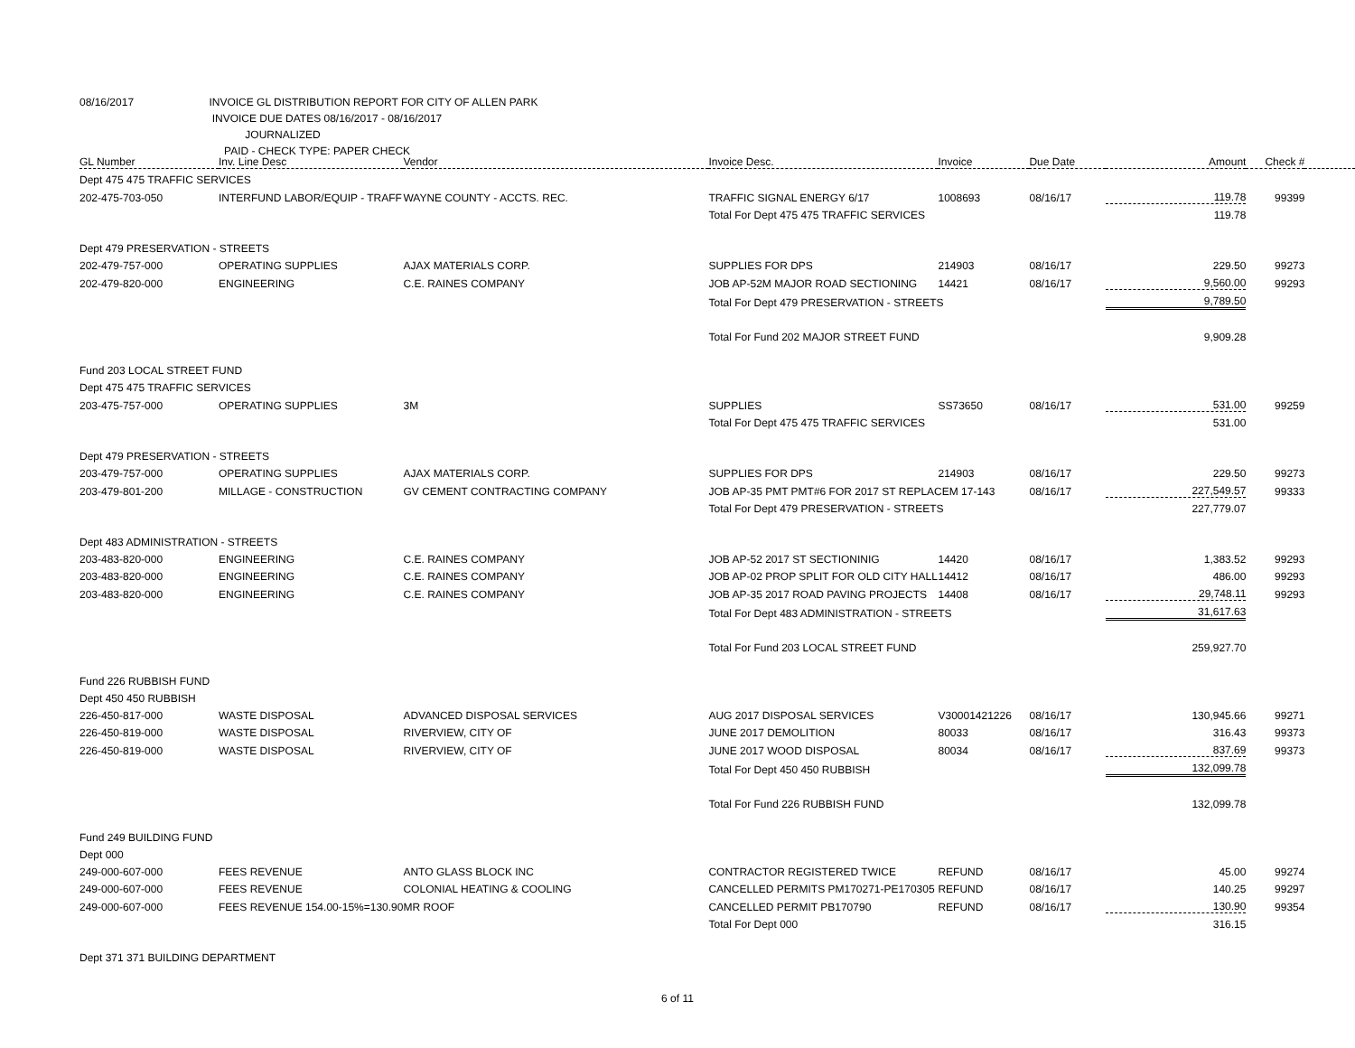08/16/2017 INVOICE GL DISTRIBUTION REPORT FOR CITY OF ALLEN PARK
INVOICE DUE DATES 08/16/2017 - 08/16/2017
JOURNALIZED
PAID - CHECK TYPE: PAPER CHECK
| GL Number | Inv. Line Desc | Vendor | Invoice Desc. | Invoice | Due Date | Amount | Check # | |
| --- | --- | --- | --- | --- | --- | --- | --- | --- |
| Dept 475 475 TRAFFIC SERVICES | | | | | | | | |
| 202-475-703-050 | INTERFUND LABOR/EQUIP - TRAFF | WAYNE COUNTY - ACCTS. REC. | TRAFFIC SIGNAL ENERGY 6/17 | 1008693 | 08/16/17 | 119.78 | 99399 | |
| | | | Total For Dept 475 475 TRAFFIC SERVICES | | | 119.78 | | |
| Dept 479 PRESERVATION - STREETS | | | | | | | | |
| 202-479-757-000 | OPERATING SUPPLIES | AJAX MATERIALS CORP. | SUPPLIES FOR DPS | 214903 | 08/16/17 | 229.50 | 99273 | |
| 202-479-820-000 | ENGINEERING | C.E. RAINES COMPANY | JOB AP-52M MAJOR ROAD SECTIONING | 14421 | 08/16/17 | 9,560.00 | 99293 | |
| | | | Total For Dept 479 PRESERVATION - STREETS | | | 9,789.50 | | |
| | | | Total For Fund 202 MAJOR STREET FUND | | | 9,909.28 | | |
| Fund 203 LOCAL STREET FUND | | | | | | | | |
| Dept 475 475 TRAFFIC SERVICES | | | | | | | | |
| 203-475-757-000 | OPERATING SUPPLIES | 3M | SUPPLIES | SS73650 | 08/16/17 | 531.00 | 99259 | |
| | | | Total For Dept 475 475 TRAFFIC SERVICES | | | 531.00 | | |
| Dept 479 PRESERVATION - STREETS | | | | | | | | |
| 203-479-757-000 | OPERATING SUPPLIES | AJAX MATERIALS CORP. | SUPPLIES FOR DPS | 214903 | 08/16/17 | 229.50 | 99273 | |
| 203-479-801-200 | MILLAGE - CONSTRUCTION | GV CEMENT CONTRACTING COMPANY | JOB AP-35 PMT PMT#6 FOR 2017 ST REPLACEM 17-143 | | 08/16/17 | 227,549.57 | 99333 | |
| | | | Total For Dept 479 PRESERVATION - STREETS | | | 227,779.07 | | |
| Dept 483 ADMINISTRATION - STREETS | | | | | | | | |
| 203-483-820-000 | ENGINEERING | C.E. RAINES COMPANY | JOB AP-52 2017 ST SECTIONINIG | 14420 | 08/16/17 | 1,383.52 | 99293 | |
| 203-483-820-000 | ENGINEERING | C.E. RAINES COMPANY | JOB AP-02 PROP SPLIT FOR OLD CITY HALL | 14412 | 08/16/17 | 486.00 | 99293 | |
| 203-483-820-000 | ENGINEERING | C.E. RAINES COMPANY | JOB AP-35 2017 ROAD PAVING PROJECTS | 14408 | 08/16/17 | 29,748.11 | 99293 | |
| | | | Total For Dept 483 ADMINISTRATION - STREETS | | | 31,617.63 | | |
| | | | Total For Fund 203 LOCAL STREET FUND | | | 259,927.70 | | |
| Fund 226 RUBBISH FUND | | | | | | | | |
| Dept 450 450 RUBBISH | | | | | | | | |
| 226-450-817-000 | WASTE DISPOSAL | ADVANCED DISPOSAL SERVICES | AUG 2017 DISPOSAL SERVICES | V30001421226 | 08/16/17 | 130,945.66 | 99271 | |
| 226-450-819-000 | WASTE DISPOSAL | RIVERVIEW, CITY OF | JUNE 2017 DEMOLITION | 80033 | 08/16/17 | 316.43 | 99373 | |
| 226-450-819-000 | WASTE DISPOSAL | RIVERVIEW, CITY OF | JUNE 2017 WOOD DISPOSAL | 80034 | 08/16/17 | 837.69 | 99373 | |
| | | | Total For Dept 450 450 RUBBISH | | | 132,099.78 | | |
| | | | Total For Fund 226 RUBBISH FUND | | | 132,099.78 | | |
| Fund 249 BUILDING FUND | | | | | | | | |
| Dept 000 | | | | | | | | |
| 249-000-607-000 | FEES REVENUE | ANTO GLASS BLOCK INC | CONTRACTOR REGISTERED TWICE | REFUND | 08/16/17 | 45.00 | 99274 | |
| 249-000-607-000 | FEES REVENUE | COLONIAL HEATING & COOLING | CANCELLED PERMITS PM170271-PE170305 | REFUND | 08/16/17 | 140.25 | 99297 | |
| 249-000-607-000 | FEES REVENUE 154.00-15%=130.90 | MR ROOF | CANCELLED PERMIT PB170790 | REFUND | 08/16/17 | 130.90 | 99354 | |
| | | | Total For Dept 000 | | | 316.15 | | |
| Dept 371 371 BUILDING DEPARTMENT | | | | | | | | |
6 of 11